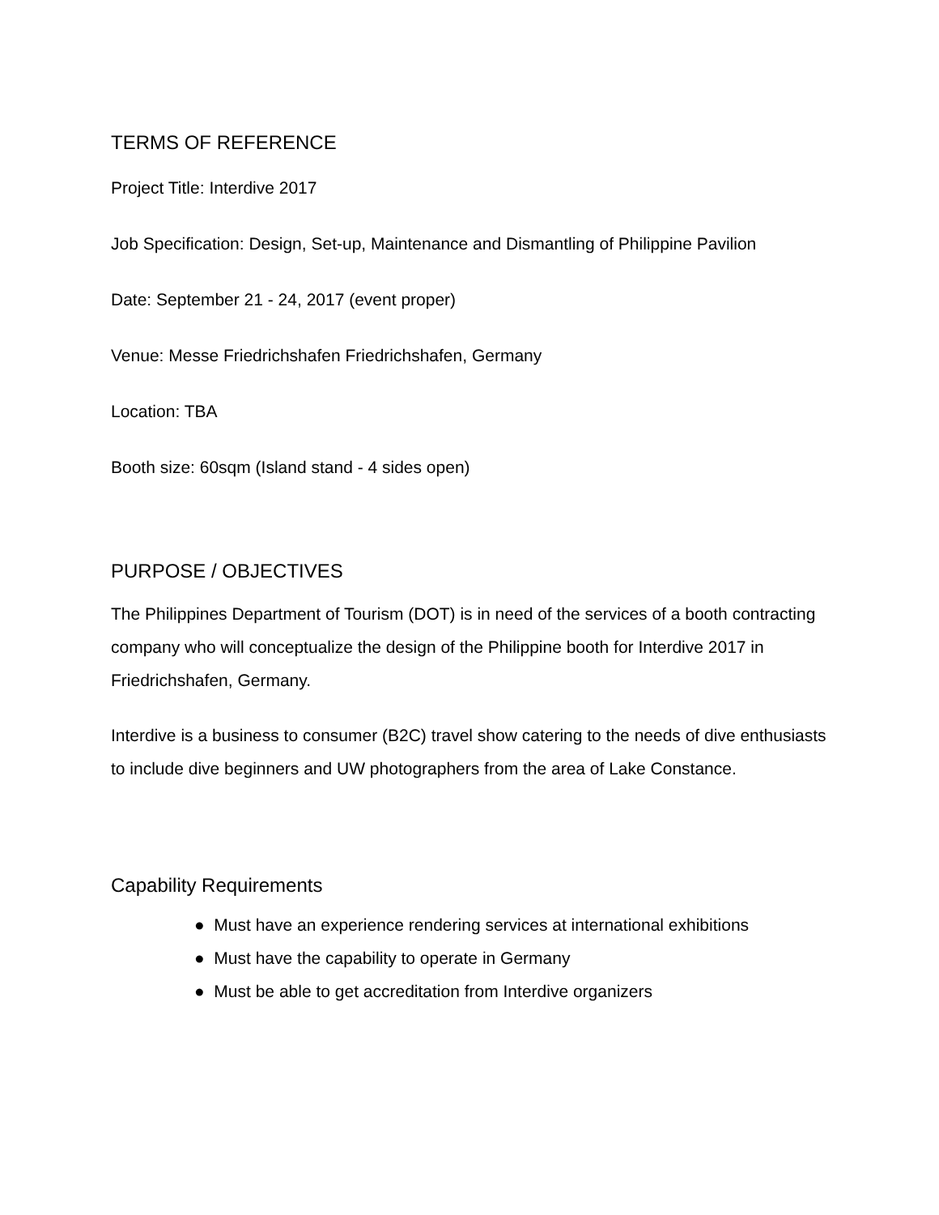TERMS OF REFERENCE
Project Title: Interdive 2017
Job Specification: Design, Set-up, Maintenance and Dismantling of Philippine Pavilion
Date: September 21 - 24, 2017 (event proper)
Venue: Messe Friedrichshafen Friedrichshafen, Germany
Location: TBA
Booth size: 60sqm (Island stand - 4 sides open)
PURPOSE / OBJECTIVES
The Philippines Department of Tourism (DOT) is in need of the services of a booth contracting company who will conceptualize the design of the Philippine booth for Interdive 2017 in Friedrichshafen, Germany.
Interdive is a business to consumer (B2C) travel show catering to the needs of dive enthusiasts to include dive beginners and UW photographers from the area of Lake Constance.
Capability Requirements
● Must have an experience rendering services at international exhibitions
● Must have the capability to operate in Germany
● Must be able to get accreditation from Interdive organizers